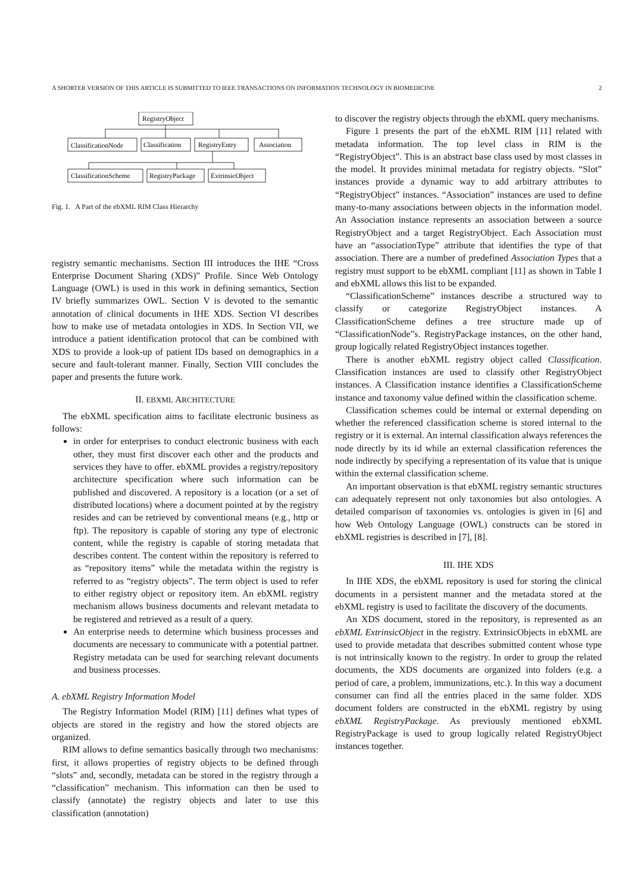A SHORTER VERSION OF THIS ARTICLE IS SUBMITTED TO IEEE TRANSACTIONS ON INFORMATION TECHNOLOGY IN BIOMEDICINE 2
RegistryObject
ClassificationNode
Classification
RegistryEntry
Association
ClassificationScheme
RegistryPackage
ExtrinsicObject
Fig. 1. A Part of the ebXML RIM Class Hierarchy
registry semantic mechanisms. Section III introduces the IHE “Cross Enterprise Document Sharing (XDS)” Profile. Since Web Ontology Language (OWL) is used in this work in defining semantics, Section IV briefly summarizes OWL. Section V is devoted to the semantic annotation of clinical documents in IHE XDS. Section VI describes how to make use of metadata ontologies in XDS. In Section VII, we introduce a patient identification protocol that can be combined with XDS to provide a look-up of patient IDs based on demographics in a secure and fault-tolerant manner. Finally, Section VIII concludes the paper and presents the future work.
II. EBXML ARCHITECTURE
The ebXML specification aims to facilitate electronic business as follows:
in order for enterprises to conduct electronic business with each other, they must first discover each other and the products and services they have to offer. ebXML provides a registry/repository architecture specification where such information can be published and discovered. A repository is a location (or a set of distributed locations) where a document pointed at by the registry resides and can be retrieved by conventional means (e.g., http or ftp). The repository is capable of storing any type of electronic content, while the registry is capable of storing metadata that describes content. The content within the repository is referred to as “repository items” while the metadata within the registry is referred to as “registry objects”. The term object is used to refer to either registry object or repository item. An ebXML registry mechanism allows business documents and relevant metadata to be registered and retrieved as a result of a query.
An enterprise needs to determine which business processes and documents are necessary to communicate with a potential partner. Registry metadata can be used for searching relevant documents and business processes.
A. ebXML Registry Information Model
The Registry Information Model (RIM) [11] defines what types of objects are stored in the registry and how the stored objects are organized.
RIM allows to define semantics basically through two mechanisms: first, it allows properties of registry objects to be defined through “slots” and, secondly, metadata can be stored in the registry through a “classification” mechanism. This information can then be used to classify (annotate) the registry objects and later to use this classification (annotation)
to discover the registry objects through the ebXML query mechanisms.
Figure 1 presents the part of the ebXML RIM [11] related with metadata information. The top level class in RIM is the “RegistryObject”. This is an abstract base class used by most classes in the model. It provides minimal metadata for registry objects. “Slot” instances provide a dynamic way to add arbitrary attributes to “RegistryObject” instances. “Association” instances are used to define many-to-many associations between objects in the information model. An Association instance represents an association between a source RegistryObject and a target RegistryObject. Each Association must have an “associationType” attribute that identifies the type of that association. There are a number of predefined Association Types that a registry must support to be ebXML compliant [11] as shown in Table I and ebXML allows this list to be expanded.
“ClassificationScheme” instances describe a structured way to classify or categorize RegistryObject instances. A ClassificationScheme defines a tree structure made up of “ClassificationNode”s. RegistryPackage instances, on the other hand, group logically related RegistryObject instances together.
There is another ebXML registry object called Classification. Classification instances are used to classify other RegistryObject instances. A Classification instance identifies a ClassificationScheme instance and taxonomy value defined within the classification scheme.
Classification schemes could be internal or external depending on whether the referenced classification scheme is stored internal to the registry or it is external. An internal classification always references the node directly by its id while an external classification references the node indirectly by specifying a representation of its value that is unique within the external classification scheme.
An important observation is that ebXML registry semantic structures can adequately represent not only taxonomies but also ontologies. A detailed comparison of taxonomies vs. ontologies is given in [6] and how Web Ontology Language (OWL) constructs can be stored in ebXML registries is described in [7], [8].
III. IHE XDS
In IHE XDS, the ebXML repository is used for storing the clinical documents in a persistent manner and the metadata stored at the ebXML registry is used to facilitate the discovery of the documents.
An XDS document, stored in the repository, is represented as an ebXML ExtrinsicObject in the registry. ExtrinsicObjects in ebXML are used to provide metadata that describes submitted content whose type is not intrinsically known to the registry. In order to group the related documents, the XDS documents are organized into folders (e.g. a period of care, a problem, immunizations, etc.). In this way a document consumer can find all the entries placed in the same folder. XDS document folders are constructed in the ebXML registry by using ebXML RegistryPackage. As previously mentioned ebXML RegistryPackage is used to group logically related RegistryObject instances together.